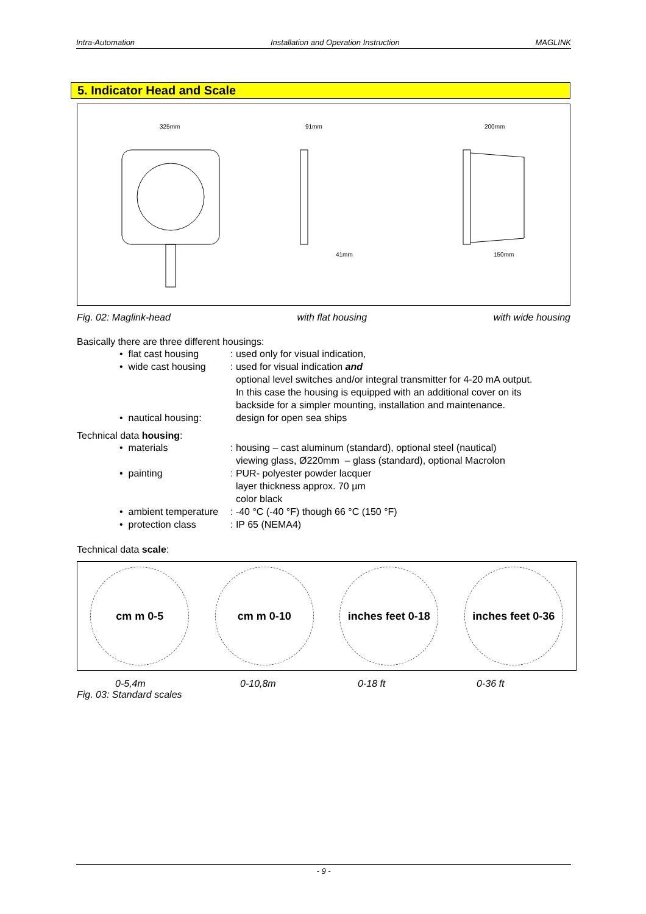Intra-Automation Installation and Operation Instruction MAGLINK
5. Indicator Head and Scale
325mm
91mm
41mm
200mm
150mm
Fig. 02: Maglink-head with flat housing with wide housing
Basically there are three different housings:
• flat cast housing
: used only for visual indication,
• wide cast housing
: used for visual indication and
optional level switches and/or integral transmitter for 4-20 mA output.
In this case the housing is equipped with an additional cover on its
backside for a simpler mounting, installation and maintenance.
• nautical housing:
design for open sea ships
Technical data housing:
• materials : housing – cast aluminum (standard), optional steel (nautical)
viewing glass, Ø220mm – glass (standard), optional Macrolon
• painting : PUR- polyester powder lacquer
layer thickness approx. 70 µm
color black
• ambient temperature
: -40 °C (-40 °F) though 66 °C (150 °F)
• protection class
: IP 65 (NEMA4)
Technical data scale:
cm m 0-5 cm m 0-10
inches feet 0-18
inches feet 0-36
0-5,4m 0-10,8m 0-18 ft 0-36 ft
Fig. 03: Standard scales
- 9 -